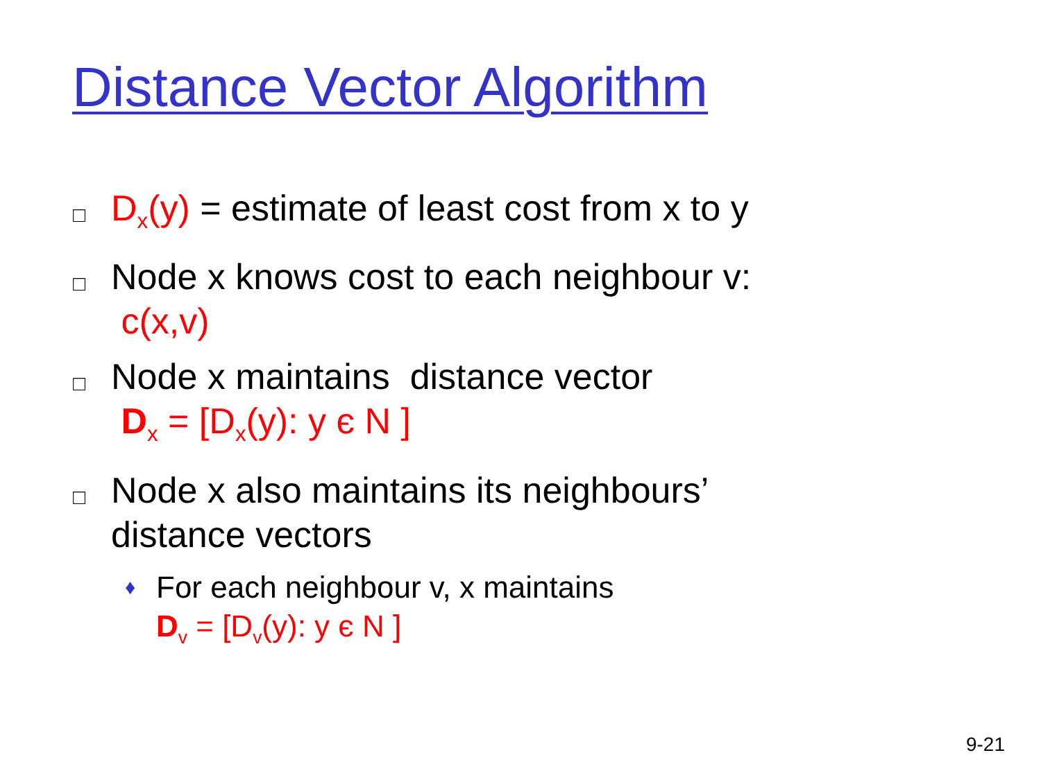Distance Vector Algorithm
□ D<sub>x</sub>(y) = estimate of least cost from x to y
□ Node x knows cost to each neighbour v:
c(x,v)
□ Node x maintains distance vector
D<sub>x</sub> = [D<sub>x</sub>(y): y є N ]
□ Node x also maintains its neighbours’
distance vectors
♦ For each neighbour v, x maintains
D<sub>v</sub> = [D<sub>v</sub>(y): y є N ]
9-21